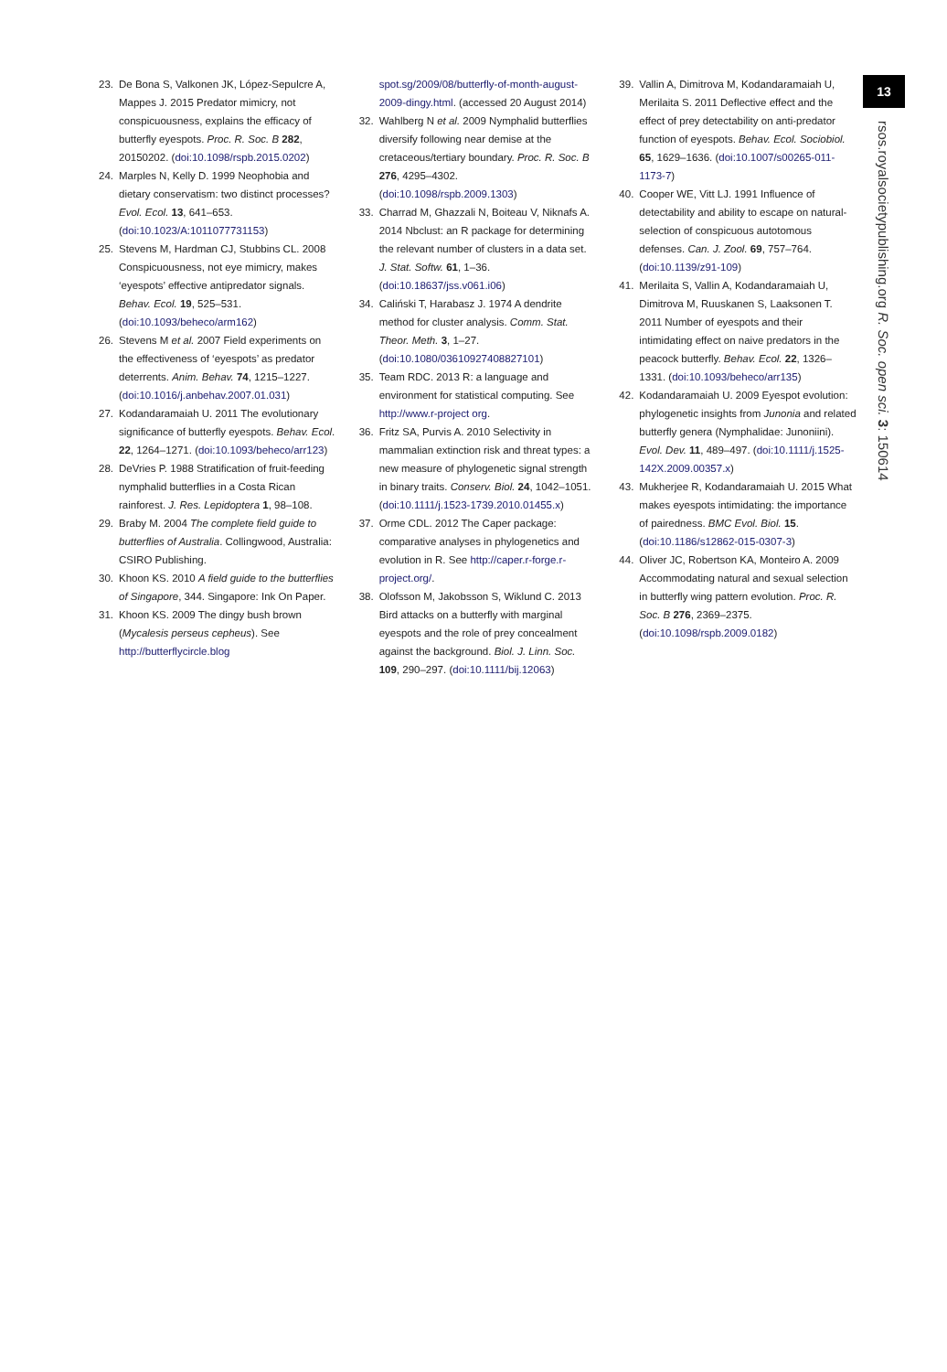23. De Bona S, Valkonen JK, López-Sepulcre A, Mappes J. 2015 Predator mimicry, not conspicuousness, explains the efficacy of butterfly eyespots. Proc. R. Soc. B 282, 20150202. (doi:10.1098/rspb.2015.0202)
24. Marples N, Kelly D. 1999 Neophobia and dietary conservatism: two distinct processes? Evol. Ecol. 13, 641–653. (doi:10.1023/A:1011077731153)
25. Stevens M, Hardman CJ, Stubbins CL. 2008 Conspicuousness, not eye mimicry, makes ‘eyespots’ effective antipredator signals. Behav. Ecol. 19, 525–531. (doi:10.1093/beheco/arm162)
26. Stevens M et al. 2007 Field experiments on the effectiveness of ‘eyespots’ as predator deterrents. Anim. Behav. 74, 1215–1227. (doi:10.1016/j.anbehav.2007.01.031)
27. Kodandaramaiah U. 2011 The evolutionary significance of butterfly eyespots. Behav. Ecol. 22, 1264–1271. (doi:10.1093/beheco/arr123)
28. DeVries P. 1988 Stratification of fruit-feeding nymphalid butterflies in a Costa Rican rainforest. J. Res. Lepidoptera 1, 98–108.
29. Braby M. 2004 The complete field guide to butterflies of Australia. Collingwood, Australia: CSIRO Publishing.
30. Khoon KS. 2010 A field guide to the butterflies of Singapore, 344. Singapore: Ink On Paper.
31. Khoon KS. 2009 The dingy bush brown (Mycalesis perseus cepheus). See http://butterflycircle.blog
spot.sg/2009/08/butterfly-of-month-august-2009-dingy.html. (accessed 20 August 2014)
32. Wahlberg N et al. 2009 Nymphalid butterflies diversify following near demise at the cretaceous/tertiary boundary. Proc. R. Soc. B 276, 4295–4302. (doi:10.1098/rspb.2009.1303)
33. Charrad M, Ghazzali N, Boiteau V, Niknafs A. 2014 Nbclust: an R package for determining the relevant number of clusters in a data set. J. Stat. Softw. 61, 1–36. (doi:10.18637/jss.v061.i06)
34. Caliński T, Harabasz J. 1974 A dendrite method for cluster analysis. Comm. Stat. Theor. Meth. 3, 1–27. (doi:10.1080/03610927408827101)
35. Team RDC. 2013 R: a language and environment for statistical computing. See http://www.r-project org.
36. Fritz SA, Purvis A. 2010 Selectivity in mammalian extinction risk and threat types: a new measure of phylogenetic signal strength in binary traits. Conserv. Biol. 24, 1042–1051. (doi:10.1111/j.1523-1739.2010.01455.x)
37. Orme CDL. 2012 The Caper package: comparative analyses in phylogenetics and evolution in R. See http://caper.r-forge.r-project.org/.
38. Olofsson M, Jakobsson S, Wiklund C. 2013 Bird attacks on a butterfly with marginal eyespots and the role of prey concealment against the background. Biol. J. Linn. Soc. 109, 290–297. (doi:10.1111/bij.12063)
39. Vallin A, Dimitrova M, Kodandaramaiah U, Merilaita S. 2011 Deflective effect and the effect of prey detectability on anti-predator function of eyespots. Behav. Ecol. Sociobiol. 65, 1629–1636. (doi:10.1007/s00265-011-1173-7)
40. Cooper WE, Vitt LJ. 1991 Influence of detectability and ability to escape on natural-selection of conspicuous autotomous defenses. Can. J. Zool. 69, 757–764. (doi:10.1139/z91-109)
41. Merilaita S, Vallin A, Kodandaramaiah U, Dimitrova M, Ruuskanen S, Laaksonen T. 2011 Number of eyespots and their intimidating effect on naive predators in the peacock butterfly. Behav. Ecol. 22, 1326–1331. (doi:10.1093/beheco/arr135)
42. Kodandaramaiah U. 2009 Eyespot evolution: phylogenetic insights from Junonia and related butterfly genera (Nymphalidae: Junoniini). Evol. Dev. 11, 489–497. (doi:10.1111/j.1525-142X.2009.00357.x)
43. Mukherjee R, Kodandaramaiah U. 2015 What makes eyespots intimidating: the importance of pairedness. BMC Evol. Biol. 15. (doi:10.1186/s12862-015-0307-3)
44. Oliver JC, Robertson KA, Monteiro A. 2009 Accommodating natural and sexual selection in butterfly wing pattern evolution. Proc. R. Soc. B 276, 2369–2375. (doi:10.1098/rspb.2009.0182)
13
rsos.royalsocietypublishing.org R. Soc. open sci. 3: 150614